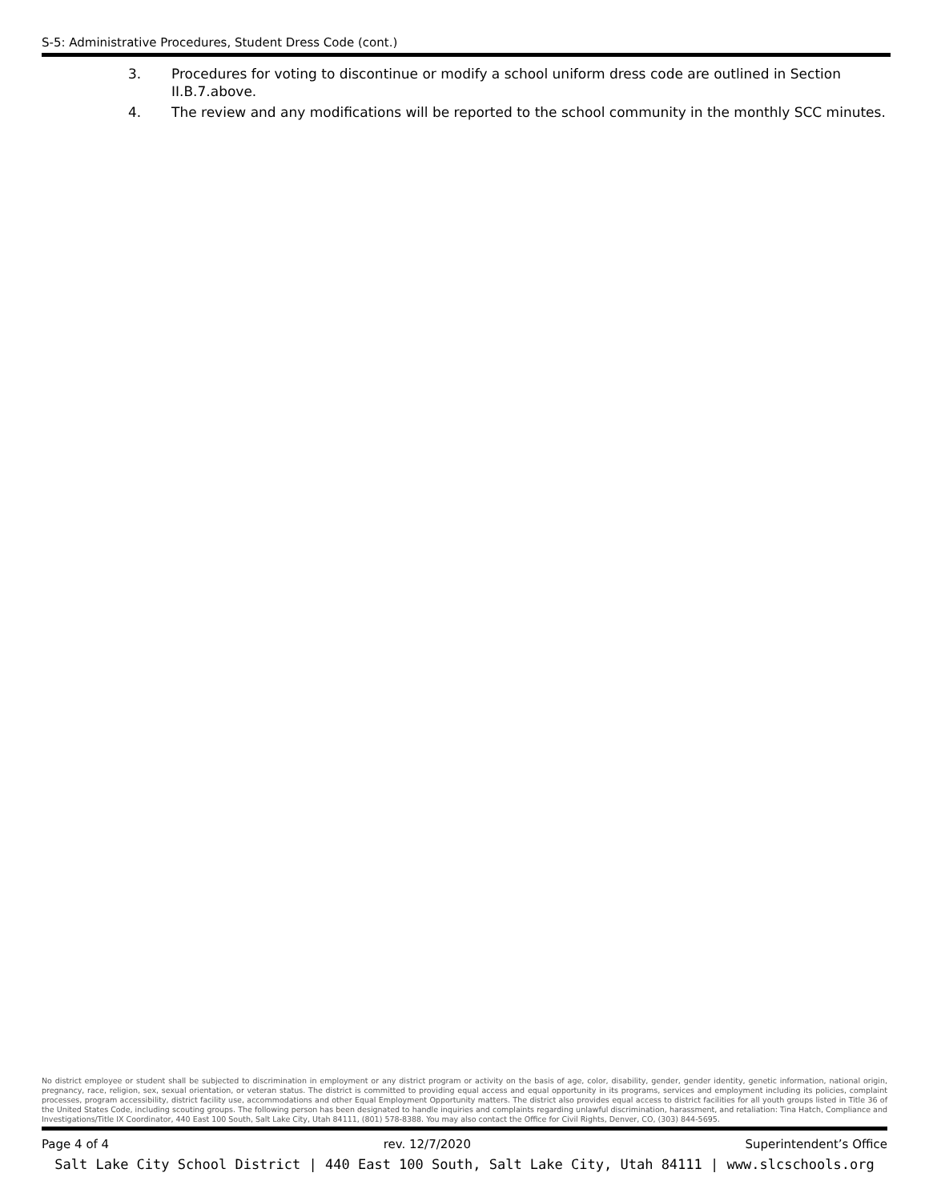S-5: Administrative Procedures, Student Dress Code (cont.)
3. Procedures for voting to discontinue or modify a school uniform dress code are outlined in Section II.B.7.above.
4. The review and any modifications will be reported to the school community in the monthly SCC minutes.
No district employee or student shall be subjected to discrimination in employment or any district program or activity on the basis of age, color, disability, gender, gender identity, genetic information, national origin, pregnancy, race, religion, sex, sexual orientation, or veteran status. The district is committed to providing equal access and equal opportunity in its programs, services and employment including its policies, complaint processes, program accessibility, district facility use, accommodations and other Equal Employment Opportunity matters. The district also provides equal access to district facilities for all youth groups listed in Title 36 of the United States Code, including scouting groups. The following person has been designated to handle inquiries and complaints regarding unlawful discrimination, harassment, and retaliation: Tina Hatch, Compliance and Investigations/Title IX Coordinator, 440 East 100 South, Salt Lake City, Utah 84111, (801) 578-8388. You may also contact the Office for Civil Rights, Denver, CO, (303) 844-5695.
Page 4 of 4 rev. 12/7/2020 Superintendent’s Office
Salt Lake City School District | 440 East 100 South, Salt Lake City, Utah 84111 | www.slcschools.org